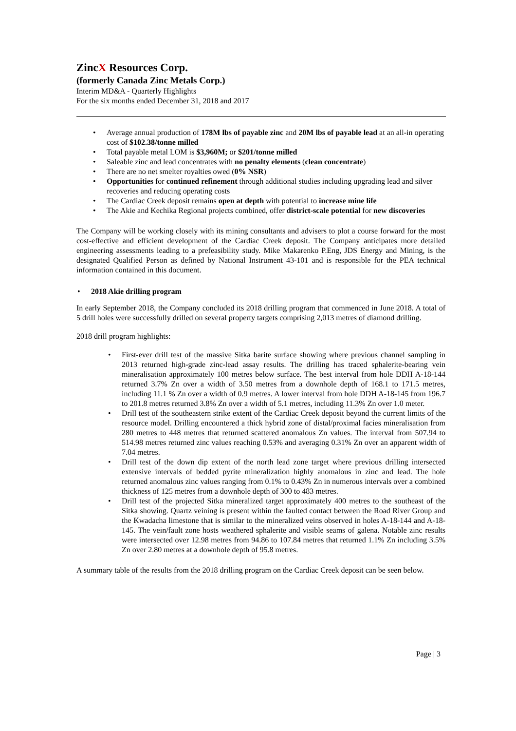ZincX Resources Corp.
(formerly Canada Zinc Metals Corp.)
Interim MD&A - Quarterly Highlights
For the six months ended December 31, 2018 and 2017
• Average annual production of 178M lbs of payable zinc and 20M lbs of payable lead at an all-in operating cost of $102.38/tonne milled
• Total payable metal LOM is $3,960M; or $201/tonne milled
• Saleable zinc and lead concentrates with no penalty elements (clean concentrate)
• There are no net smelter royalties owed (0% NSR)
• Opportunities for continued refinement through additional studies including upgrading lead and silver recoveries and reducing operating costs
• The Cardiac Creek deposit remains open at depth with potential to increase mine life
• The Akie and Kechika Regional projects combined, offer district-scale potential for new discoveries
The Company will be working closely with its mining consultants and advisers to plot a course forward for the most cost-effective and efficient development of the Cardiac Creek deposit. The Company anticipates more detailed engineering assessments leading to a prefeasibility study. Mike Makarenko P.Eng, JDS Energy and Mining, is the designated Qualified Person as defined by National Instrument 43-101 and is responsible for the PEA technical information contained in this document.
• 2018 Akie drilling program
In early September 2018, the Company concluded its 2018 drilling program that commenced in June 2018. A total of 5 drill holes were successfully drilled on several property targets comprising 2,013 metres of diamond drilling.
2018 drill program highlights:
• First-ever drill test of the massive Sitka barite surface showing where previous channel sampling in 2013 returned high-grade zinc-lead assay results. The drilling has traced sphalerite-bearing vein mineralisation approximately 100 metres below surface. The best interval from hole DDH A-18-144 returned 3.7% Zn over a width of 3.50 metres from a downhole depth of 168.1 to 171.5 metres, including 11.1 % Zn over a width of 0.9 metres. A lower interval from hole DDH A-18-145 from 196.7 to 201.8 metres returned 3.8% Zn over a width of 5.1 metres, including 11.3% Zn over 1.0 meter.
• Drill test of the southeastern strike extent of the Cardiac Creek deposit beyond the current limits of the resource model. Drilling encountered a thick hybrid zone of distal/proximal facies mineralisation from 280 metres to 448 metres that returned scattered anomalous Zn values. The interval from 507.94 to 514.98 metres returned zinc values reaching 0.53% and averaging 0.31% Zn over an apparent width of 7.04 metres.
• Drill test of the down dip extent of the north lead zone target where previous drilling intersected extensive intervals of bedded pyrite mineralization highly anomalous in zinc and lead. The hole returned anomalous zinc values ranging from 0.1% to 0.43% Zn in numerous intervals over a combined thickness of 125 metres from a downhole depth of 300 to 483 metres.
• Drill test of the projected Sitka mineralized target approximately 400 metres to the southeast of the Sitka showing. Quartz veining is present within the faulted contact between the Road River Group and the Kwadacha limestone that is similar to the mineralized veins observed in holes A-18-144 and A-18-145. The vein/fault zone hosts weathered sphalerite and visible seams of galena. Notable zinc results were intersected over 12.98 metres from 94.86 to 107.84 metres that returned 1.1% Zn including 3.5% Zn over 2.80 metres at a downhole depth of 95.8 metres.
A summary table of the results from the 2018 drilling program on the Cardiac Creek deposit can be seen below.
Page | 3